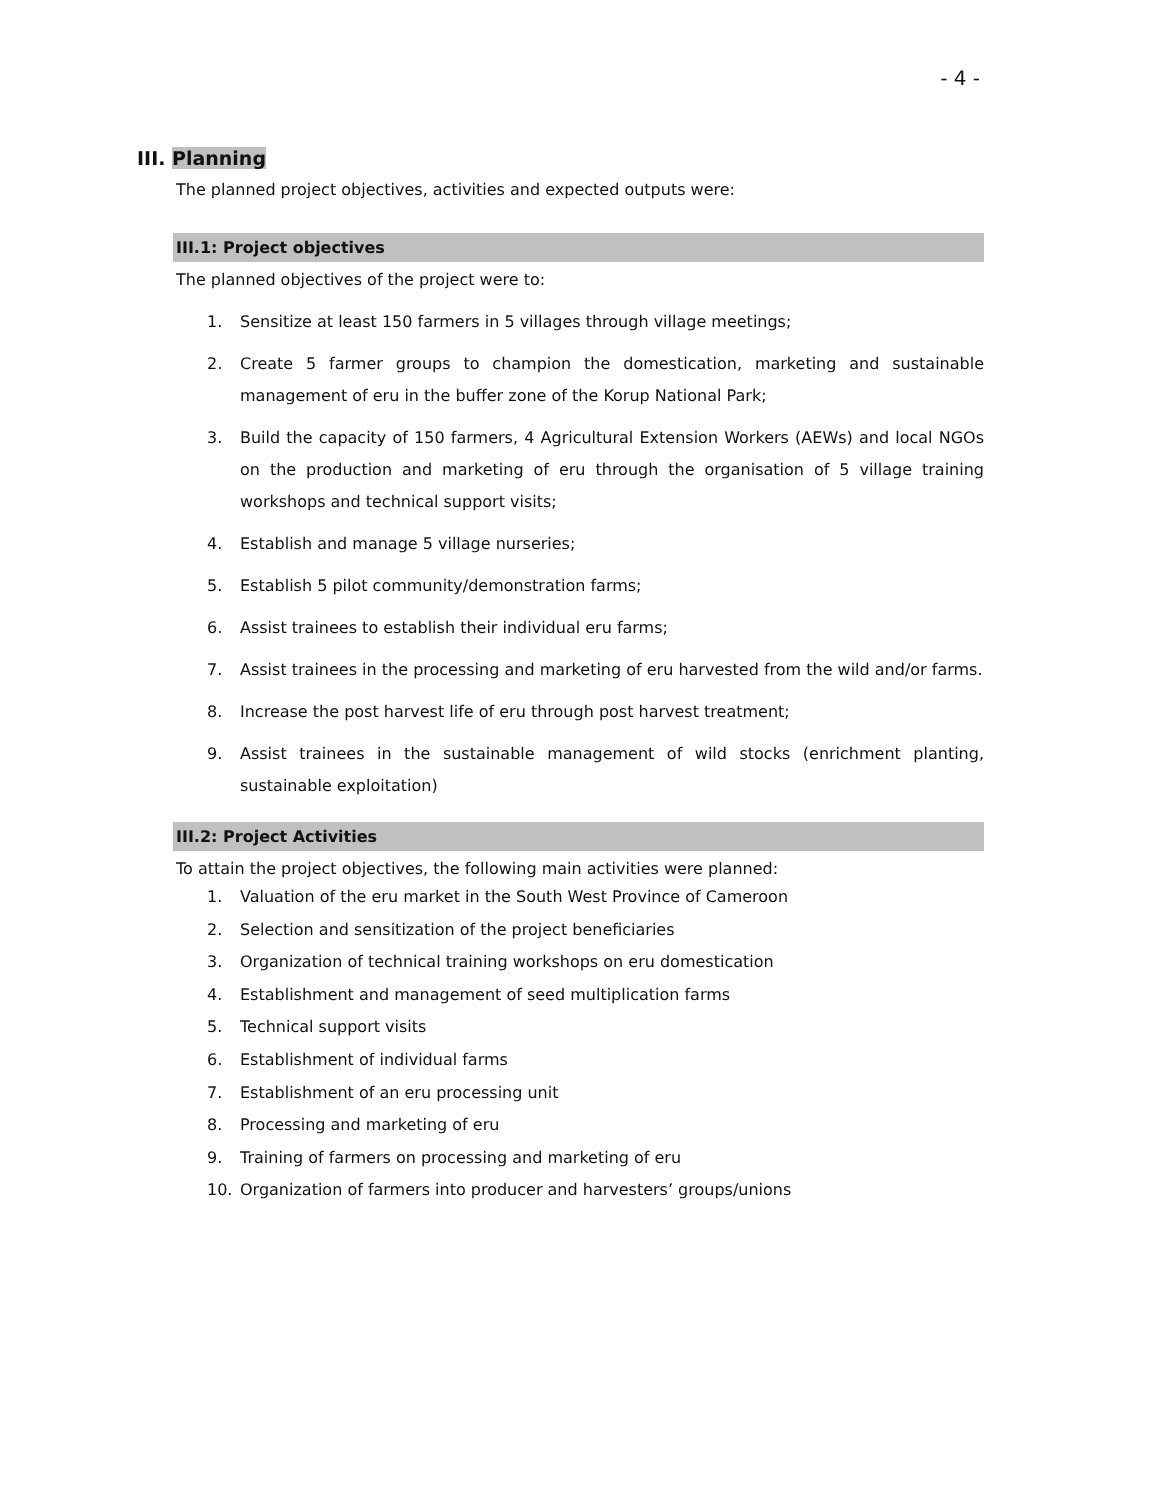- 4 -
III. Planning
The planned project objectives, activities and expected outputs were:
III.1: Project objectives
The planned objectives of the project were to:
1. Sensitize at least 150 farmers in 5 villages through village meetings;
2. Create 5 farmer groups to champion the domestication, marketing and sustainable management of eru in the buffer zone of the Korup National Park;
3. Build the capacity of 150 farmers, 4 Agricultural Extension Workers (AEWs) and local NGOs on the production and marketing of eru through the organisation of 5 village training workshops and technical support visits;
4. Establish and manage 5 village nurseries;
5. Establish 5 pilot community/demonstration farms;
6. Assist trainees to establish their individual eru farms;
7. Assist trainees in the processing and marketing of eru harvested from the wild and/or farms.
8. Increase the post harvest life of eru through post harvest treatment;
9. Assist trainees in the sustainable management of wild stocks (enrichment planting, sustainable exploitation)
III.2: Project Activities
To attain the project objectives, the following main activities were planned:
1. Valuation of the eru market in the South West Province of Cameroon
2. Selection and sensitization of the project beneficiaries
3. Organization of technical training workshops on eru domestication
4. Establishment and management of seed multiplication farms
5. Technical support visits
6. Establishment of individual farms
7. Establishment of an eru processing unit
8. Processing and marketing of eru
9. Training of farmers on processing and marketing of eru
10. Organization of farmers into producer and harvesters’ groups/unions